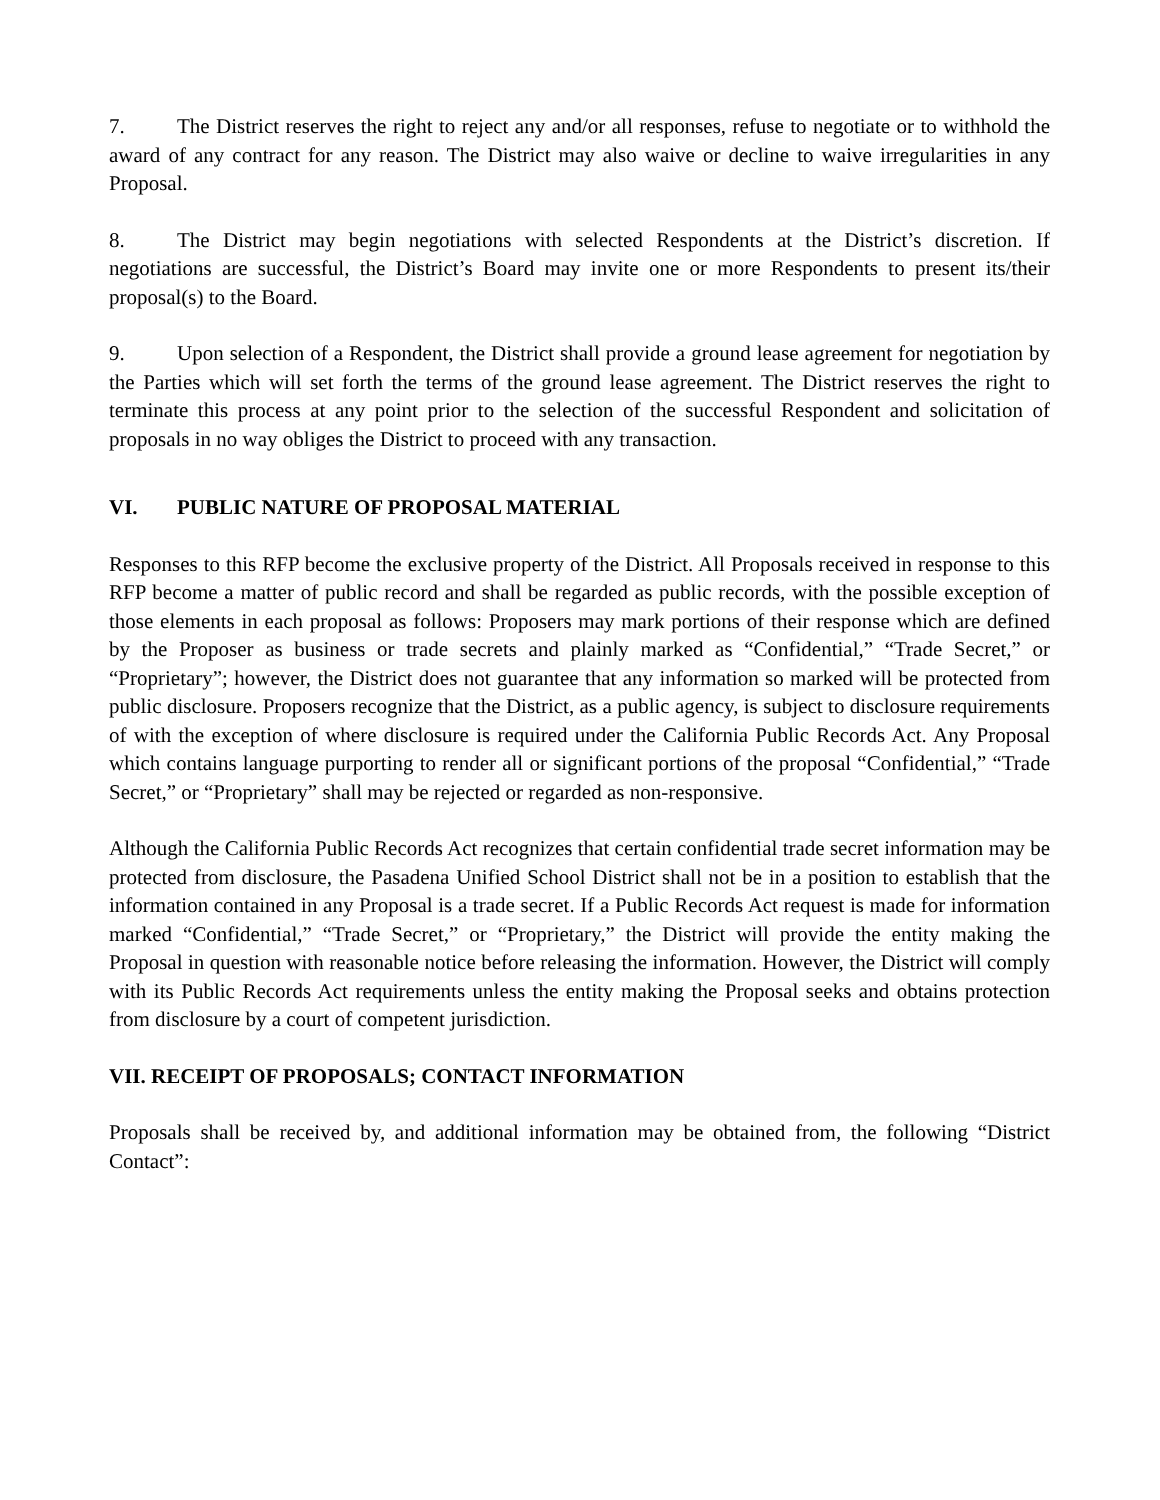7. The District reserves the right to reject any and/or all responses, refuse to negotiate or to withhold the award of any contract for any reason. The District may also waive or decline to waive irregularities in any Proposal.
8. The District may begin negotiations with selected Respondents at the District’s discretion. If negotiations are successful, the District’s Board may invite one or more Respondents to present its/their proposal(s) to the Board.
9. Upon selection of a Respondent, the District shall provide a ground lease agreement for negotiation by the Parties which will set forth the terms of the ground lease agreement. The District reserves the right to terminate this process at any point prior to the selection of the successful Respondent and solicitation of proposals in no way obliges the District to proceed with any transaction.
VI. PUBLIC NATURE OF PROPOSAL MATERIAL
Responses to this RFP become the exclusive property of the District. All Proposals received in response to this RFP become a matter of public record and shall be regarded as public records, with the possible exception of those elements in each proposal as follows: Proposers may mark portions of their response which are defined by the Proposer as business or trade secrets and plainly marked as “Confidential,” “Trade Secret,” or “Proprietary”; however, the District does not guarantee that any information so marked will be protected from public disclosure. Proposers recognize that the District, as a public agency, is subject to disclosure requirements of with the exception of where disclosure is required under the California Public Records Act. Any Proposal which contains language purporting to render all or significant portions of the proposal “Confidential,” “Trade Secret,” or “Proprietary” shall may be rejected or regarded as non-responsive.
Although the California Public Records Act recognizes that certain confidential trade secret information may be protected from disclosure, the Pasadena Unified School District shall not be in a position to establish that the information contained in any Proposal is a trade secret. If a Public Records Act request is made for information marked “Confidential,” “Trade Secret,” or “Proprietary,” the District will provide the entity making the Proposal in question with reasonable notice before releasing the information. However, the District will comply with its Public Records Act requirements unless the entity making the Proposal seeks and obtains protection from disclosure by a court of competent jurisdiction.
VII. RECEIPT OF PROPOSALS; CONTACT INFORMATION
Proposals shall be received by, and additional information may be obtained from, the following “District Contact”: